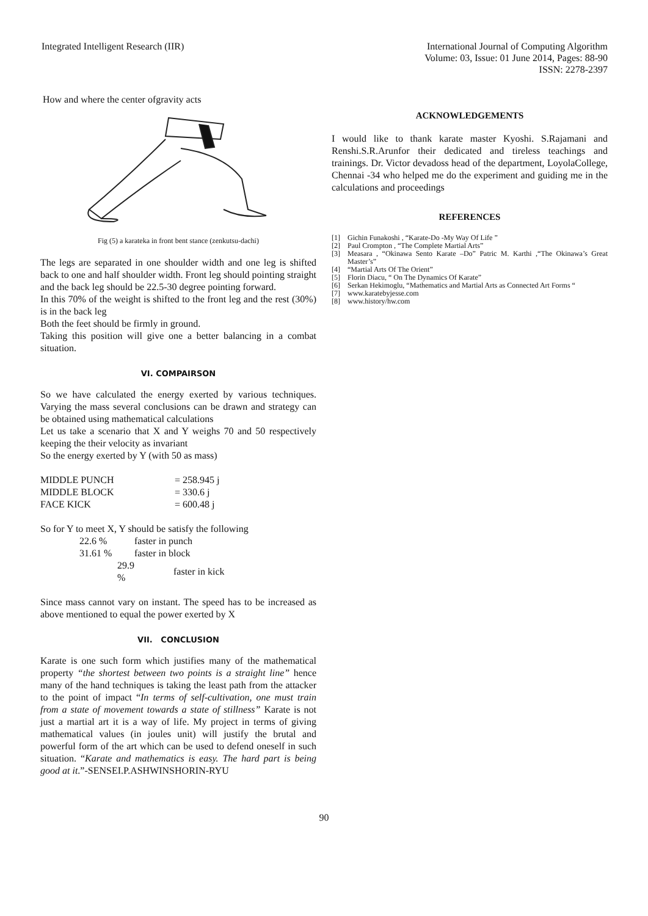Integrated Intelligent Research (IIR)
International Journal of Computing Algorithm
Volume: 03, Issue: 01 June 2014, Pages: 88-90
ISSN: 2278-2397
How and where the center ofgravity acts
Fig (5) a karateka in front bent stance (zenkutsu-dachi)
The legs are separated in one shoulder width and one leg is shifted back to one and half shoulder width. Front leg should pointing straight and the back leg should be 22.5-30 degree pointing forward.
In this 70% of the weight is shifted to the front leg and the rest (30%) is in the back leg
Both the feet should be firmly in ground.
Taking this position will give one a better balancing in a combat situation.
VI. COMPAIRSON
So we have calculated the energy exerted by various techniques. Varying the mass several conclusions can be drawn and strategy can be obtained using mathematical calculations
Let us take a scenario that X and Y weighs 70 and 50 respectively keeping the their velocity as invariant
So the energy exerted by Y (with 50 as mass)
| MIDDLE PUNCH | = 258.945 j |
| MIDDLE BLOCK | = 330.6 j |
| FACE KICK | = 600.48 j |
So for Y to meet X, Y should be satisfy the following
| 22.6 % | faster in punch |
| 31.61 % | faster in block |
| 29.9 % | faster in kick |
Since mass cannot vary on instant. The speed has to be increased as above mentioned to equal the power exerted by X
VII. CONCLUSION
Karate is one such form which justifies many of the mathematical property “the shortest between two points is a straight line” hence many of the hand techniques is taking the least path from the attacker to the point of impact “In terms of self-cultivation, one must train from a state of movement towards a state of stillness” Karate is not just a martial art it is a way of life. My project in terms of giving mathematical values (in joules unit) will justify the brutal and powerful form of the art which can be used to defend oneself in such situation. “Karate and mathematics is easy. The hard part is being good at it.”-SENSEI.P.ASHWINSHORIN-RYU
ACKNOWLEDGEMENTS
I would like to thank karate master Kyoshi. S.Rajamani and Renshi.S.R.Arunfor their dedicated and tireless teachings and trainings. Dr. Victor devadoss head of the department, LoyolaCollege, Chennai -34 who helped me do the experiment and guiding me in the calculations and proceedings
REFERENCES
[1] Gichin Funakoshi , “Karate-Do -My Way Of Life ”
[2] Paul Crompton , “The Complete Martial Arts”
[3] Measara , “Okinawa Sento Karate –Do” Patric M. Karthi ,“The Okinawa’s Great Master’s”
[4] “Martial Arts Of The Orient”
[5] Florin Diacu, “ On The Dynamics Of Karate”
[6] Serkan Hekimoglu, “Mathematics and Martial Arts as Connected Art Forms “
[7] www.karatebyjesse.com
[8] www.history/hw.com
90